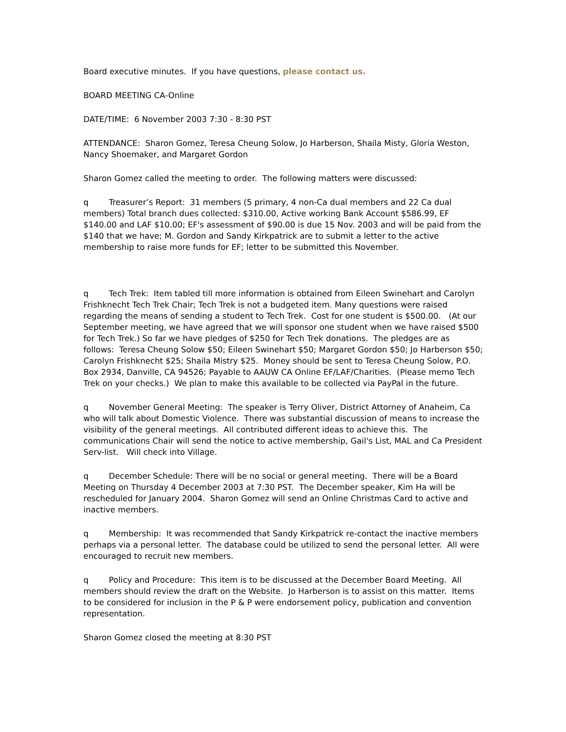Board executive minutes. If you have questions, please contact us.
BOARD MEETING CA-Online
DATE/TIME: 6 November 2003 7:30 - 8:30 PST
ATTENDANCE: Sharon Gomez, Teresa Cheung Solow, Jo Harberson, Shaila Misty, Gloria Weston, Nancy Shoemaker, and Margaret Gordon
Sharon Gomez called the meeting to order. The following matters were discussed:
q Treasurer’s Report: 31 members (5 primary, 4 non-Ca dual members and 22 Ca dual members) Total branch dues collected: $310.00, Active working Bank Account $586.99, EF $140.00 and LAF $10.00; EF's assessment of $90.00 is due 15 Nov. 2003 and will be paid from the $140 that we have; M. Gordon and Sandy Kirkpatrick are to submit a letter to the active membership to raise more funds for EF; letter to be submitted this November.
q Tech Trek: Item tabled till more information is obtained from Eileen Swinehart and Carolyn Frishknecht Tech Trek Chair; Tech Trek is not a budgeted item. Many questions were raised regarding the means of sending a student to Tech Trek. Cost for one student is $500.00. (At our September meeting, we have agreed that we will sponsor one student when we have raised $500 for Tech Trek.) So far we have pledges of $250 for Tech Trek donations. The pledges are as follows: Teresa Cheung Solow $50; Eileen Swinehart $50; Margaret Gordon $50; Jo Harberson $50; Carolyn Frishknecht $25; Shaila Mistry $25. Money should be sent to Teresa Cheung Solow, P.O. Box 2934, Danville, CA 94526; Payable to AAUW CA Online EF/LAF/Charities. (Please memo Tech Trek on your checks.) We plan to make this available to be collected via PayPal in the future.
q November General Meeting: The speaker is Terry Oliver, District Attorney of Anaheim, Ca who will talk about Domestic Violence. There was substantial discussion of means to increase the visibility of the general meetings. All contributed different ideas to achieve this. The communications Chair will send the notice to active membership, Gail's List, MAL and Ca President Serv-list. Will check into Village.
q December Schedule: There will be no social or general meeting. There will be a Board Meeting on Thursday 4 December 2003 at 7:30 PST. The December speaker, Kim Ha will be rescheduled for January 2004. Sharon Gomez will send an Online Christmas Card to active and inactive members.
q Membership: It was recommended that Sandy Kirkpatrick re-contact the inactive members perhaps via a personal letter. The database could be utilized to send the personal letter. All were encouraged to recruit new members.
q Policy and Procedure: This item is to be discussed at the December Board Meeting. All members should review the draft on the Website. Jo Harberson is to assist on this matter. Items to be considered for inclusion in the P & P were endorsement policy, publication and convention representation.
Sharon Gomez closed the meeting at 8:30 PST